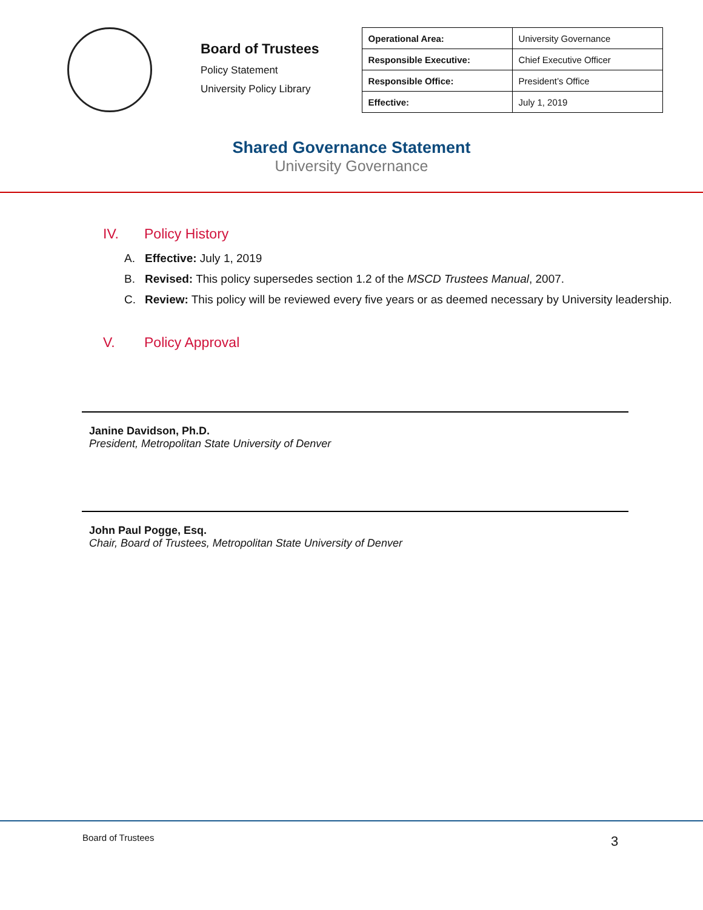Board of Trustees
Policy Statement
University Policy Library
| Operational Area: | University Governance |
| Responsible Executive: | Chief Executive Officer |
| Responsible Office: | President’s Office |
| Effective: | July 1, 2019 |
Shared Governance Statement
University Governance
IV. Policy History
A. Effective: July 1, 2019
B. Revised: This policy supersedes section 1.2 of the MSCD Trustees Manual, 2007.
C. Review: This policy will be reviewed every five years or as deemed necessary by University leadership.
V. Policy Approval
Janine Davidson, Ph.D.
President, Metropolitan State University of Denver
John Paul Pogge, Esq.
Chair, Board of Trustees, Metropolitan State University of Denver
Board of Trustees 3